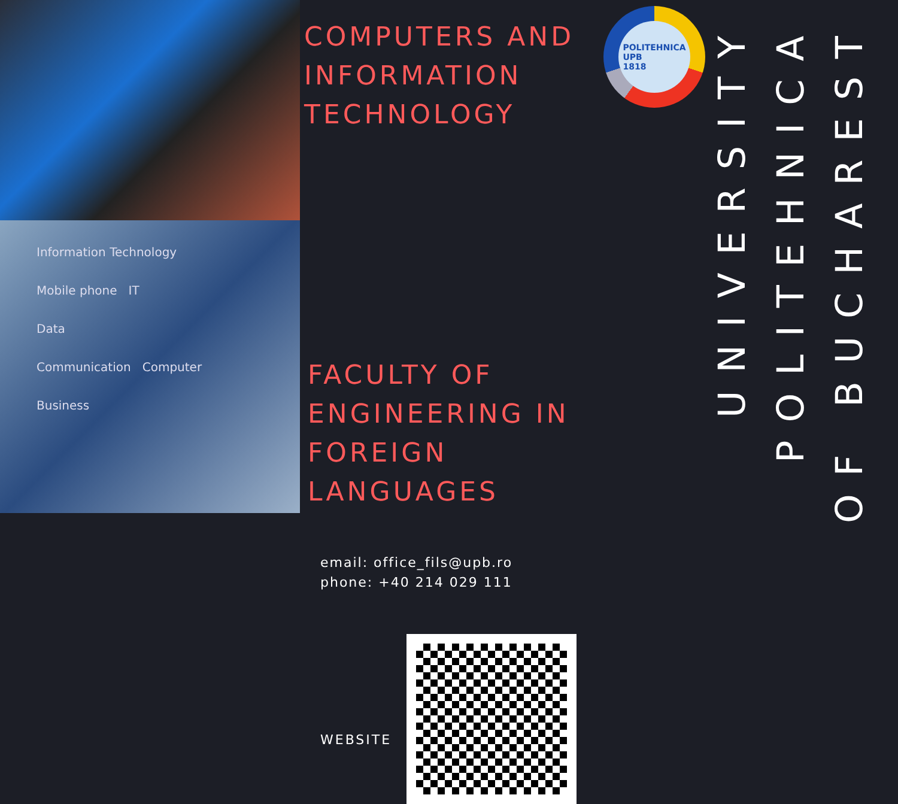Information Technology
Mobile phone IT
Data
Communication Computer
Business
COMPUTERS AND INFORMATION TECHNOLOGY
FACULTY OF ENGINEERING IN FOREIGN LANGUAGES
email: office_fils@upb.ro
phone: +40 214 029 111
WEBSITE
POLITEHNICA
UPB
1818
OF BUCHAREST
POLITEHNICA
UNIVERSITY